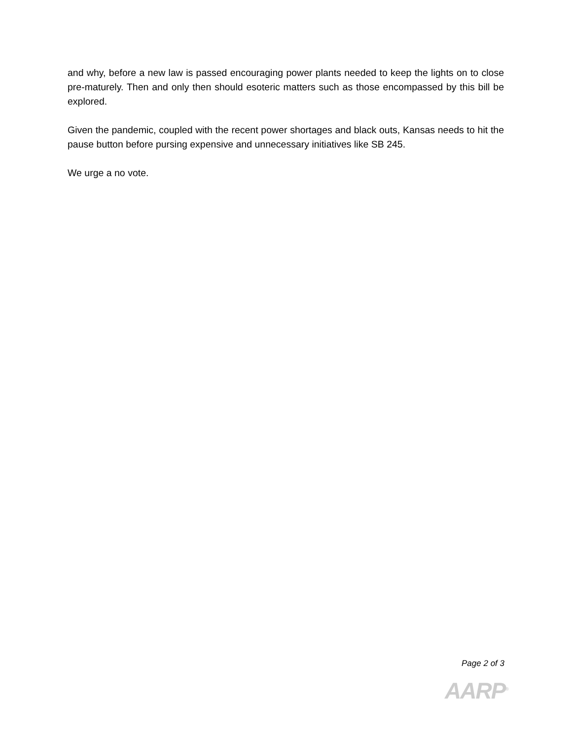and why, before a new law is passed encouraging power plants needed to keep the lights on to close pre-maturely. Then and only then should esoteric matters such as those encompassed by this bill be explored.
Given the pandemic, coupled with the recent power shortages and black outs, Kansas needs to hit the pause button before pursing expensive and unnecessary initiatives like SB 245.
We urge a no vote.
Page 2 of 3
AARP<sup>®</sup>